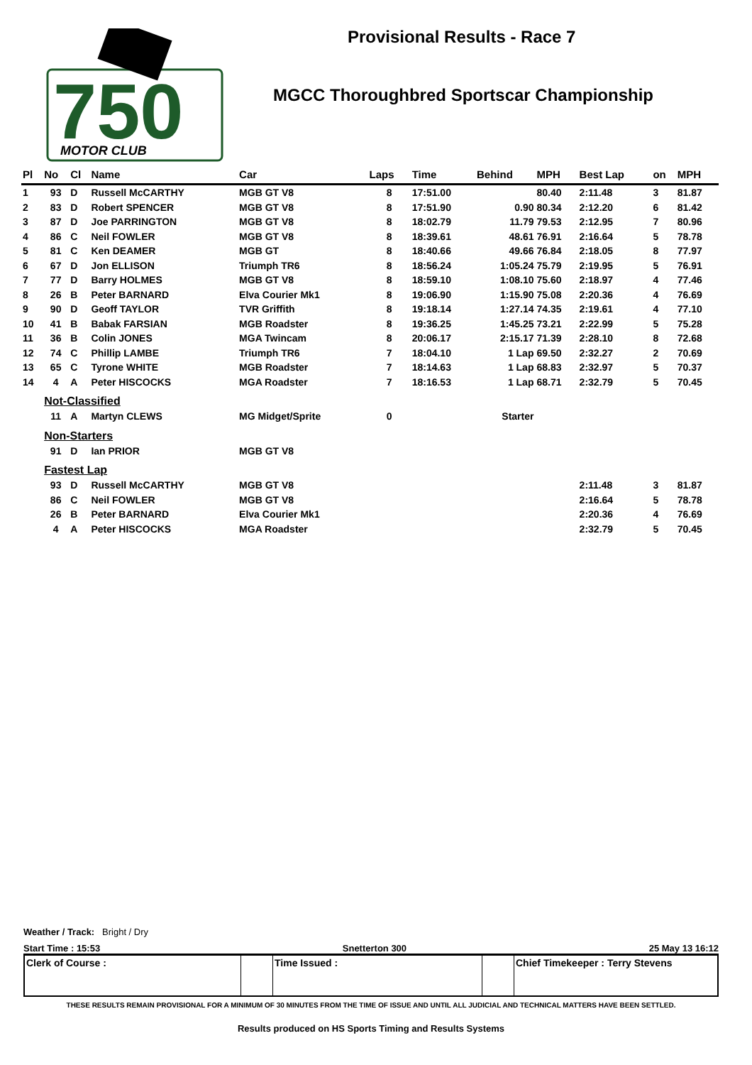750
MOTOR CLUB
Provisional Results - Race 7
MGCC Thoroughbred Sportscar Championship
| Pl | No | Cl | Name | Car | Laps | Time | Behind | MPH | Best Lap | on | MPH |
| --- | --- | --- | --- | --- | --- | --- | --- | --- | --- | --- | --- |
| 1 | 93 | D | Russell McCARTHY | MGB GT V8 | 8 | 17:51.00 | | 80.40 | 2:11.48 | 3 | 81.87 |
| 2 | 83 | D | Robert SPENCER | MGB GT V8 | 8 | 17:51.90 | 0.90 | 80.34 | 2:12.20 | 6 | 81.42 |
| 3 | 87 | D | Joe PARRINGTON | MGB GT V8 | 8 | 18:02.79 | 11.79 | 79.53 | 2:12.95 | 7 | 80.96 |
| 4 | 86 | C | Neil FOWLER | MGB GT V8 | 8 | 18:39.61 | 48.61 | 76.91 | 2:16.64 | 5 | 78.78 |
| 5 | 81 | C | Ken DEAMER | MGB GT | 8 | 18:40.66 | 49.66 | 76.84 | 2:18.05 | 8 | 77.97 |
| 6 | 67 | D | Jon ELLISON | Triumph TR6 | 8 | 18:56.24 | 1:05.24 | 75.79 | 2:19.95 | 5 | 76.91 |
| 7 | 77 | D | Barry HOLMES | MGB GT V8 | 8 | 18:59.10 | 1:08.10 | 75.60 | 2:18.97 | 4 | 77.46 |
| 8 | 26 | B | Peter BARNARD | Elva Courier Mk1 | 8 | 19:06.90 | 1:15.90 | 75.08 | 2:20.36 | 4 | 76.69 |
| 9 | 90 | D | Geoff TAYLOR | TVR Griffith | 8 | 19:18.14 | 1:27.14 | 74.35 | 2:19.61 | 4 | 77.10 |
| 10 | 41 | B | Babak FARSIAN | MGB Roadster | 8 | 19:36.25 | 1:45.25 | 73.21 | 2:22.99 | 5 | 75.28 |
| 11 | 36 | B | Colin JONES | MGA Twincam | 8 | 20:06.17 | 2:15.17 | 71.39 | 2:28.10 | 8 | 72.68 |
| 12 | 74 | C | Phillip LAMBE | Triumph TR6 | 7 | 18:04.10 | 1 Lap | 69.50 | 2:32.27 | 2 | 70.69 |
| 13 | 65 | C | Tyrone WHITE | MGB Roadster | 7 | 18:14.63 | 1 Lap | 68.83 | 2:32.97 | 5 | 70.37 |
| 14 | 4 | A | Peter HISCOCKS | MGA Roadster | 7 | 18:16.53 | 1 Lap | 68.71 | 2:32.79 | 5 | 70.45 |
| | Not-Classified | | | | | | | | | | |
| | 11 | A | Martyn CLEWS | MG Midget/Sprite | 0 | | Starter | | | | |
| | Non-Starters | | | | | | | | | | |
| | 91 | D | Ian PRIOR | MGB GT V8 | | | | | | | |
| | Fastest Lap | | | | | | | | | | |
| | 93 | D | Russell McCARTHY | MGB GT V8 | | | | | 2:11.48 | 3 | 81.87 |
| | 86 | C | Neil FOWLER | MGB GT V8 | | | | | 2:16.64 | 5 | 78.78 |
| | 26 | B | Peter BARNARD | Elva Courier Mk1 | | | | | 2:20.36 | 4 | 76.69 |
| | 4 | A | Peter HISCOCKS | MGA Roadster | | | | | 2:32.79 | 5 | 70.45 |
Weather / Track: Bright / Dry
Start Time : 15:53 Snetterton 300 25 May 13 16:12
Clerk of Course : Time Issued : Chief Timekeeper : Terry Stevens
THESE RESULTS REMAIN PROVISIONAL FOR A MINIMUM OF 30 MINUTES FROM THE TIME OF ISSUE AND UNTIL ALL JUDICIAL AND TECHNICAL MATTERS HAVE BEEN SETTLED.
Results produced on HS Sports Timing and Results Systems